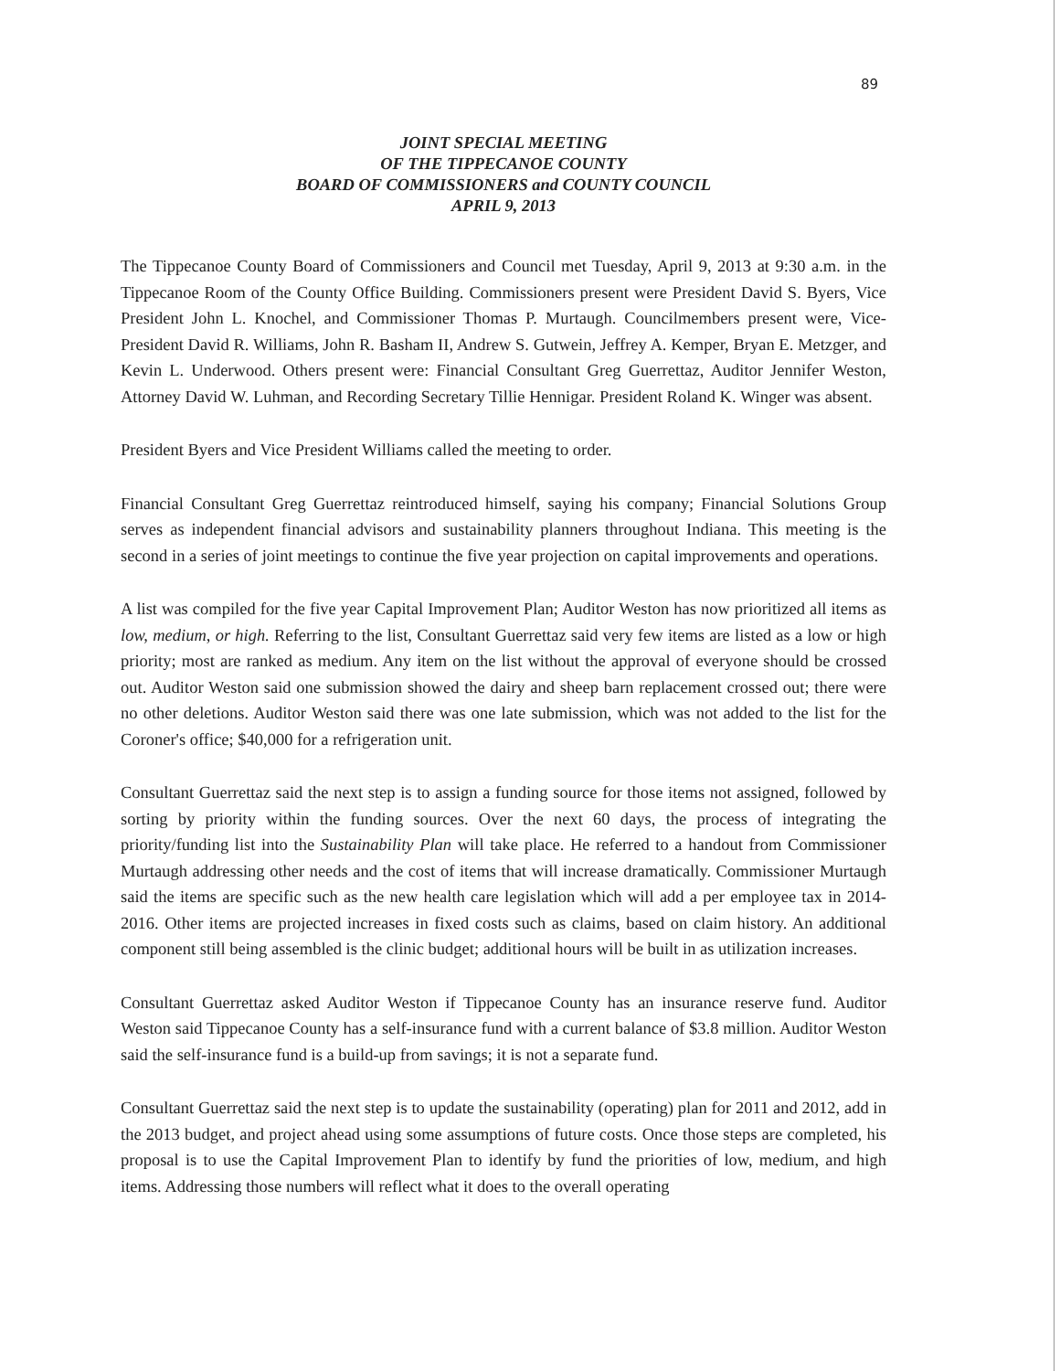89
JOINT SPECIAL MEETING
OF THE TIPPECANOE COUNTY
BOARD OF COMMISSIONERS and COUNTY COUNCIL
APRIL 9, 2013
The Tippecanoe County Board of Commissioners and Council met Tuesday, April 9, 2013 at 9:30 a.m. in the Tippecanoe Room of the County Office Building. Commissioners present were President David S. Byers, Vice President John L. Knochel, and Commissioner Thomas P. Murtaugh. Councilmembers present were, Vice-President David R. Williams, John R. Basham II, Andrew S. Gutwein, Jeffrey A. Kemper, Bryan E. Metzger, and Kevin L. Underwood. Others present were: Financial Consultant Greg Guerrettaz, Auditor Jennifer Weston, Attorney David W. Luhman, and Recording Secretary Tillie Hennigar. President Roland K. Winger was absent.
President Byers and Vice President Williams called the meeting to order.
Financial Consultant Greg Guerrettaz reintroduced himself, saying his company; Financial Solutions Group serves as independent financial advisors and sustainability planners throughout Indiana. This meeting is the second in a series of joint meetings to continue the five year projection on capital improvements and operations.
A list was compiled for the five year Capital Improvement Plan; Auditor Weston has now prioritized all items as low, medium, or high. Referring to the list, Consultant Guerrettaz said very few items are listed as a low or high priority; most are ranked as medium. Any item on the list without the approval of everyone should be crossed out. Auditor Weston said one submission showed the dairy and sheep barn replacement crossed out; there were no other deletions. Auditor Weston said there was one late submission, which was not added to the list for the Coroner's office; $40,000 for a refrigeration unit.
Consultant Guerrettaz said the next step is to assign a funding source for those items not assigned, followed by sorting by priority within the funding sources. Over the next 60 days, the process of integrating the priority/funding list into the Sustainability Plan will take place. He referred to a handout from Commissioner Murtaugh addressing other needs and the cost of items that will increase dramatically. Commissioner Murtaugh said the items are specific such as the new health care legislation which will add a per employee tax in 2014-2016. Other items are projected increases in fixed costs such as claims, based on claim history. An additional component still being assembled is the clinic budget; additional hours will be built in as utilization increases.
Consultant Guerrettaz asked Auditor Weston if Tippecanoe County has an insurance reserve fund. Auditor Weston said Tippecanoe County has a self-insurance fund with a current balance of $3.8 million. Auditor Weston said the self-insurance fund is a build-up from savings; it is not a separate fund.
Consultant Guerrettaz said the next step is to update the sustainability (operating) plan for 2011 and 2012, add in the 2013 budget, and project ahead using some assumptions of future costs. Once those steps are completed, his proposal is to use the Capital Improvement Plan to identify by fund the priorities of low, medium, and high items. Addressing those numbers will reflect what it does to the overall operating